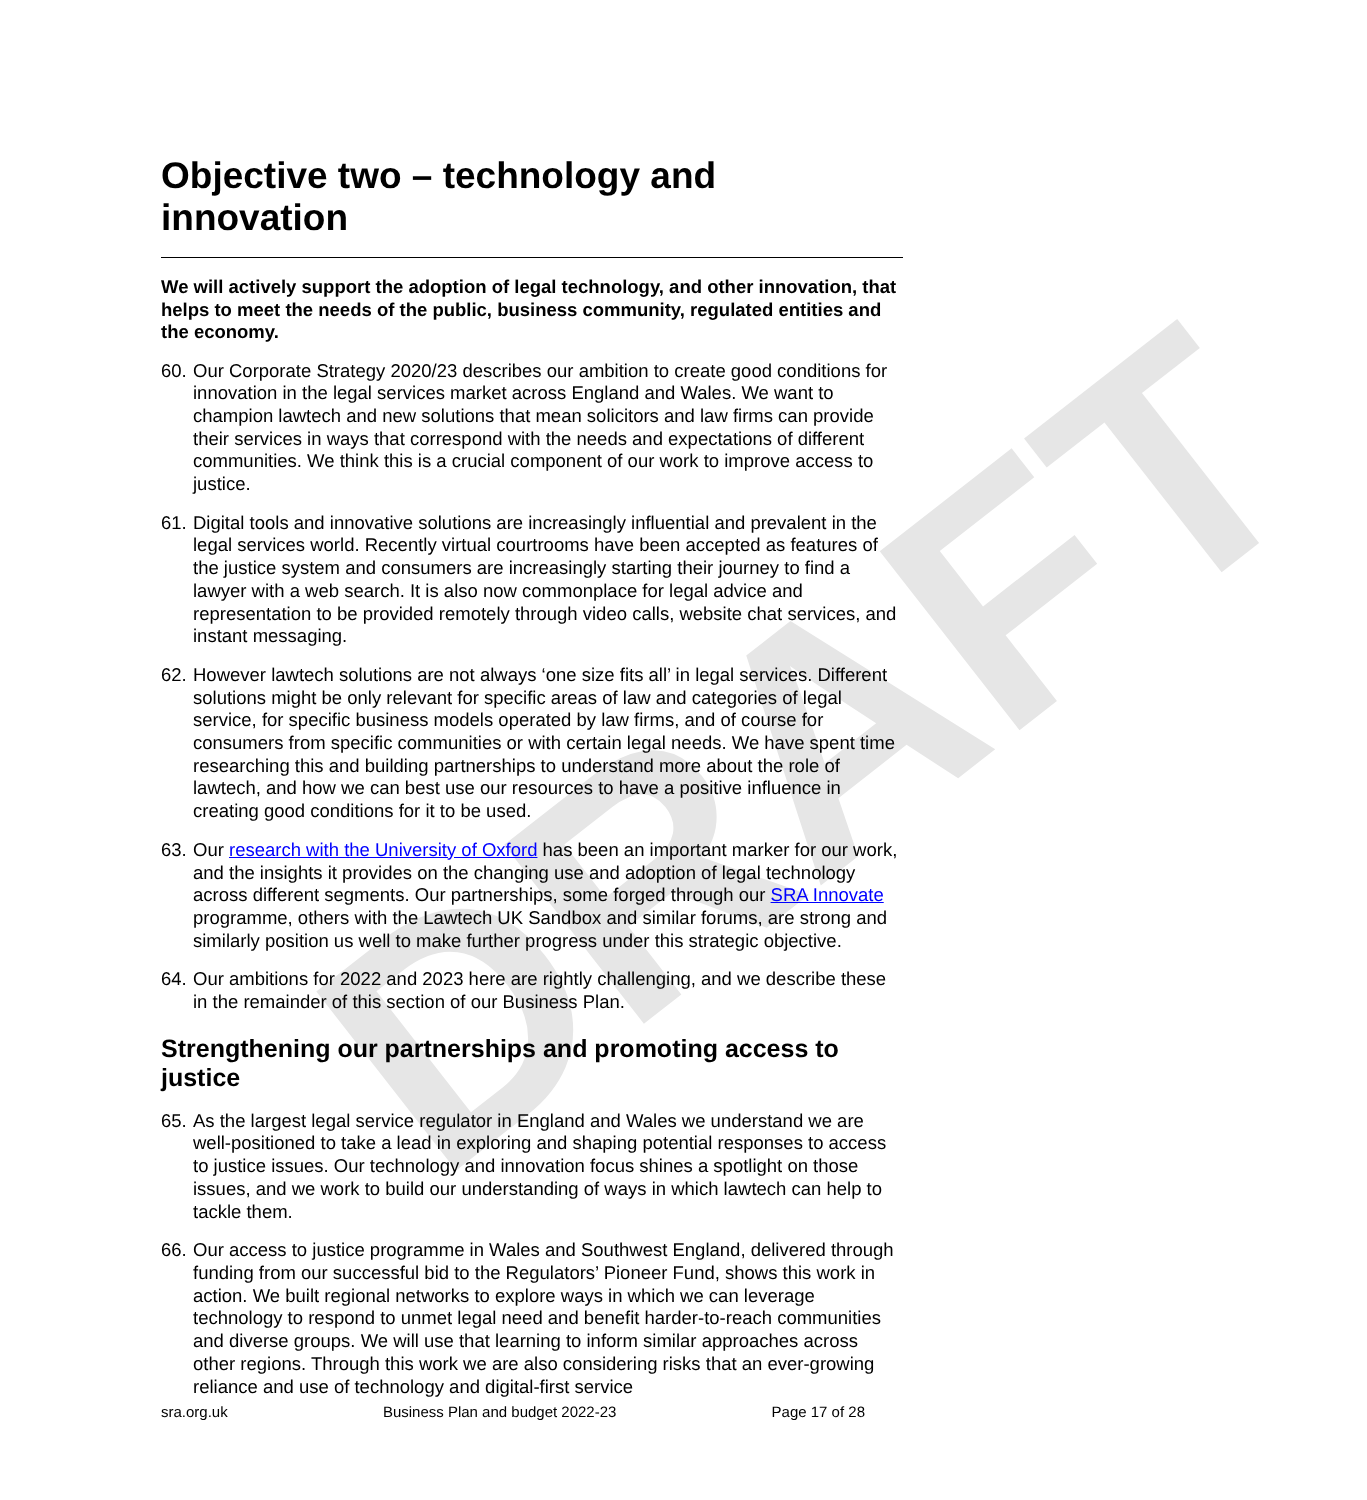DRAFT
Objective two – technology and innovation
We will actively support the adoption of legal technology, and other innovation, that helps to meet the needs of the public, business community, regulated entities and the economy.
60. Our Corporate Strategy 2020/23 describes our ambition to create good conditions for innovation in the legal services market across England and Wales. We want to champion lawtech and new solutions that mean solicitors and law firms can provide their services in ways that correspond with the needs and expectations of different communities. We think this is a crucial component of our work to improve access to justice.
61. Digital tools and innovative solutions are increasingly influential and prevalent in the legal services world. Recently virtual courtrooms have been accepted as features of the justice system and consumers are increasingly starting their journey to find a lawyer with a web search. It is also now commonplace for legal advice and representation to be provided remotely through video calls, website chat services, and instant messaging.
62. However lawtech solutions are not always ‘one size fits all’ in legal services. Different solutions might be only relevant for specific areas of law and categories of legal service, for specific business models operated by law firms, and of course for consumers from specific communities or with certain legal needs. We have spent time researching this and building partnerships to understand more about the role of lawtech, and how we can best use our resources to have a positive influence in creating good conditions for it to be used.
63. Our research with the University of Oxford has been an important marker for our work, and the insights it provides on the changing use and adoption of legal technology across different segments. Our partnerships, some forged through our SRA Innovate programme, others with the Lawtech UK Sandbox and similar forums, are strong and similarly position us well to make further progress under this strategic objective.
64. Our ambitions for 2022 and 2023 here are rightly challenging, and we describe these in the remainder of this section of our Business Plan.
Strengthening our partnerships and promoting access to justice
65. As the largest legal service regulator in England and Wales we understand we are well-positioned to take a lead in exploring and shaping potential responses to access to justice issues. Our technology and innovation focus shines a spotlight on those issues, and we work to build our understanding of ways in which lawtech can help to tackle them.
66. Our access to justice programme in Wales and Southwest England, delivered through funding from our successful bid to the Regulators’ Pioneer Fund, shows this work in action. We built regional networks to explore ways in which we can leverage technology to respond to unmet legal need and benefit harder-to-reach communities and diverse groups. We will use that learning to inform similar approaches across other regions. Through this work we are also considering risks that an ever-growing reliance and use of technology and digital-first service
sra.org.uk Business Plan and budget 2022-23 Page 17 of 28